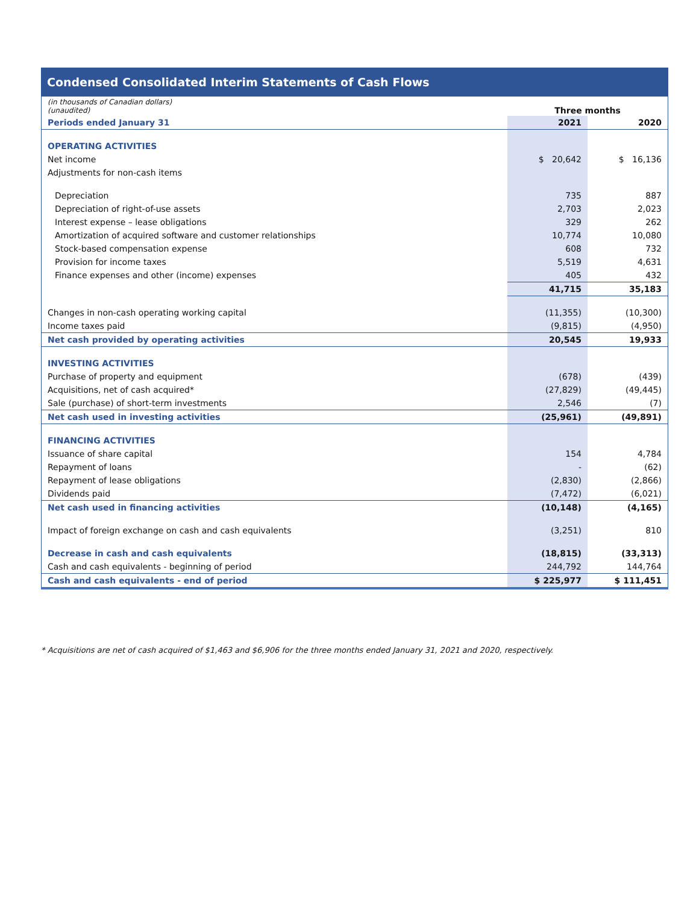Condensed Consolidated Interim Statements of Cash Flows
| (in thousands of Canadian dollars) (unaudited) | Three months | |
| Periods ended January 31 | 2021 | 2020 |
| OPERATING ACTIVITIES | | |
| Net income | $ 20,642 | $ 16,136 |
| Adjustments for non-cash items | | |
| Depreciation | 735 | 887 |
| Depreciation of right-of-use assets | 2,703 | 2,023 |
| Interest expense – lease obligations | 329 | 262 |
| Amortization of acquired software and customer relationships | 10,774 | 10,080 |
| Stock-based compensation expense | 608 | 732 |
| Provision for income taxes | 5,519 | 4,631 |
| Finance expenses and other (income) expenses | 405 | 432 |
| | 41,715 | 35,183 |
| Changes in non-cash operating working capital | (11,355) | (10,300) |
| Income taxes paid | (9,815) | (4,950) |
| Net cash provided by operating activities | 20,545 | 19,933 |
| INVESTING ACTIVITIES | | |
| Purchase of property and equipment | (678) | (439) |
| Acquisitions, net of cash acquired* | (27,829) | (49,445) |
| Sale (purchase) of short-term investments | 2,546 | (7) |
| Net cash used in investing activities | (25,961) | (49,891) |
| FINANCING ACTIVITIES | | |
| Issuance of share capital | 154 | 4,784 |
| Repayment of loans | - | (62) |
| Repayment of lease obligations | (2,830) | (2,866) |
| Dividends paid | (7,472) | (6,021) |
| Net cash used in financing activities | (10,148) | (4,165) |
| Impact of foreign exchange on cash and cash equivalents | (3,251) | 810 |
| Decrease in cash and cash equivalents | (18,815) | (33,313) |
| Cash and cash equivalents - beginning of period | 244,792 | 144,764 |
| Cash and cash equivalents - end of period | $ 225,977 | $ 111,451 |
* Acquisitions are net of cash acquired of $1,463 and $6,906 for the three months ended January 31, 2021 and 2020, respectively.